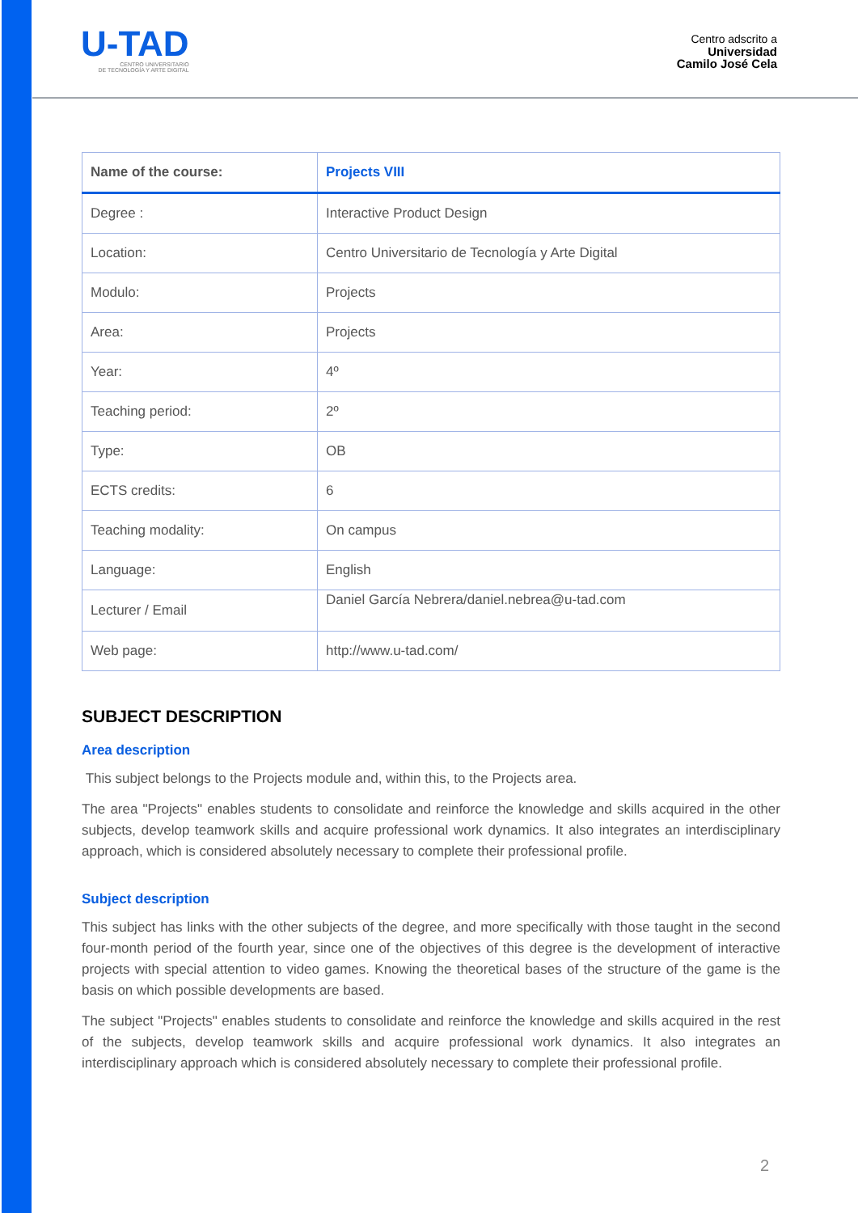U-TAD
CENTRO UNIVERSITARIO
DE TECNOLOGÍA Y ARTE DIGITAL
Centro adscrito a
Universidad
Camilo José Cela
| Name of the course: | Projects VIII |
| --- | --- |
| Degree : | Interactive Product Design |
| Location: | Centro Universitario de Tecnología y Arte Digital |
| Modulo: | Projects |
| Area: | Projects |
| Year: | 4º |
| Teaching period: | 2º |
| Type: | OB |
| ECTS credits: | 6 |
| Teaching modality: | On campus |
| Language: | English |
| Lecturer / Email | Daniel García Nebrera/daniel.nebrea@u-tad.com |
| Web page: | http://www.u-tad.com/ |
SUBJECT DESCRIPTION
Area description
This subject belongs to the Projects module and, within this, to the Projects area.
The area "Projects" enables students to consolidate and reinforce the knowledge and skills acquired in the other subjects, develop teamwork skills and acquire professional work dynamics. It also integrates an interdisciplinary approach, which is considered absolutely necessary to complete their professional profile.
Subject description
This subject has links with the other subjects of the degree, and more specifically with those taught in the second four-month period of the fourth year, since one of the objectives of this degree is the development of interactive projects with special attention to video games. Knowing the theoretical bases of the structure of the game is the basis on which possible developments are based.
The subject "Projects" enables students to consolidate and reinforce the knowledge and skills acquired in the rest of the subjects, develop teamwork skills and acquire professional work dynamics. It also integrates an interdisciplinary approach which is considered absolutely necessary to complete their professional profile.
2